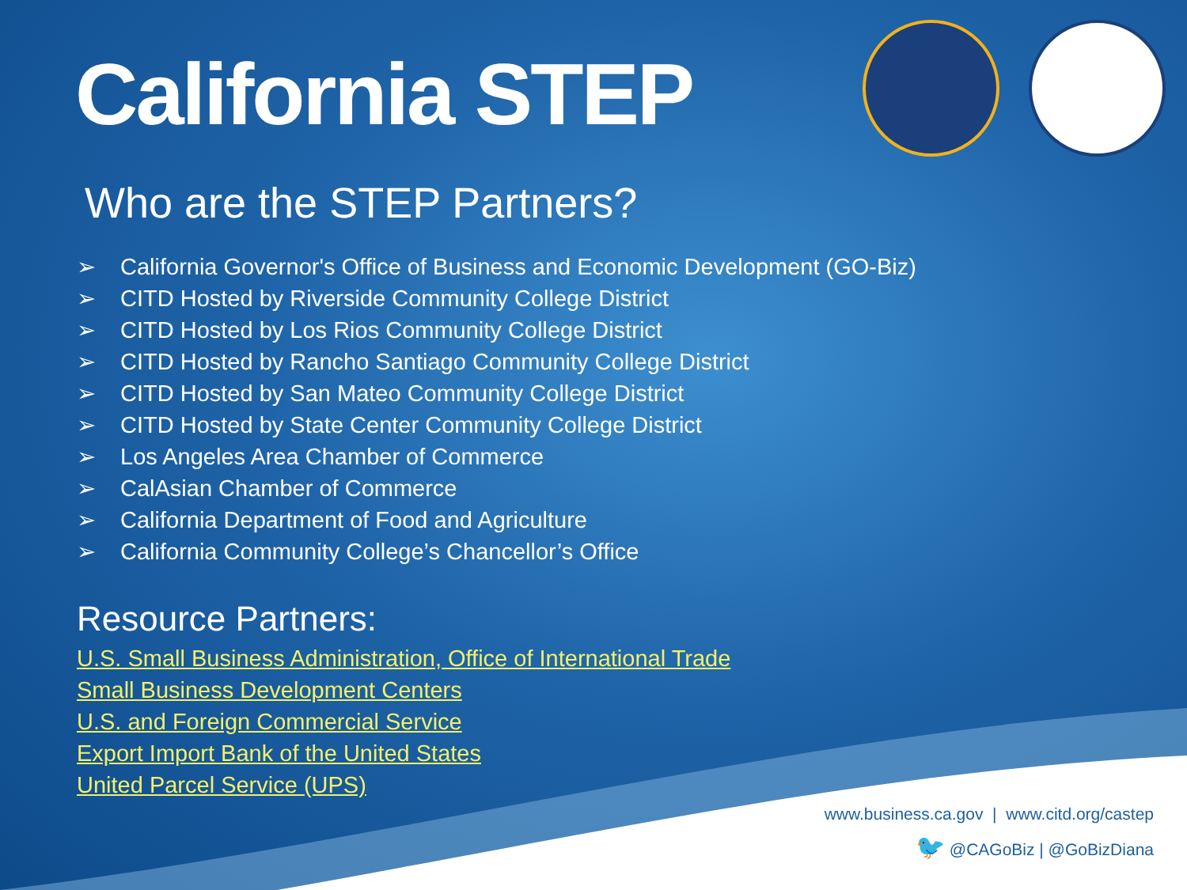California STEP
Who are the STEP Partners?
➢ California Governor's Office of Business and Economic Development (GO-Biz)
➢ CITD Hosted by Riverside Community College District
➢ CITD Hosted by Los Rios Community College District
➢ CITD Hosted by Rancho Santiago Community College District
➢ CITD Hosted by San Mateo Community College District
➢ CITD Hosted by State Center Community College District
➢ Los Angeles Area Chamber of Commerce
➢ CalAsian Chamber of Commerce
➢ California Department of Food and Agriculture
➢ California Community College’s Chancellor’s Office
Resource Partners:
U.S. Small Business Administration, Office of International Trade
Small Business Development Centers
U.S. and Foreign Commercial Service
Export Import Bank of the United States
United Parcel Service (UPS)
www.business.ca.gov | www.citd.org/castep
🐦 @CAGoBiz | @GoBizDiana